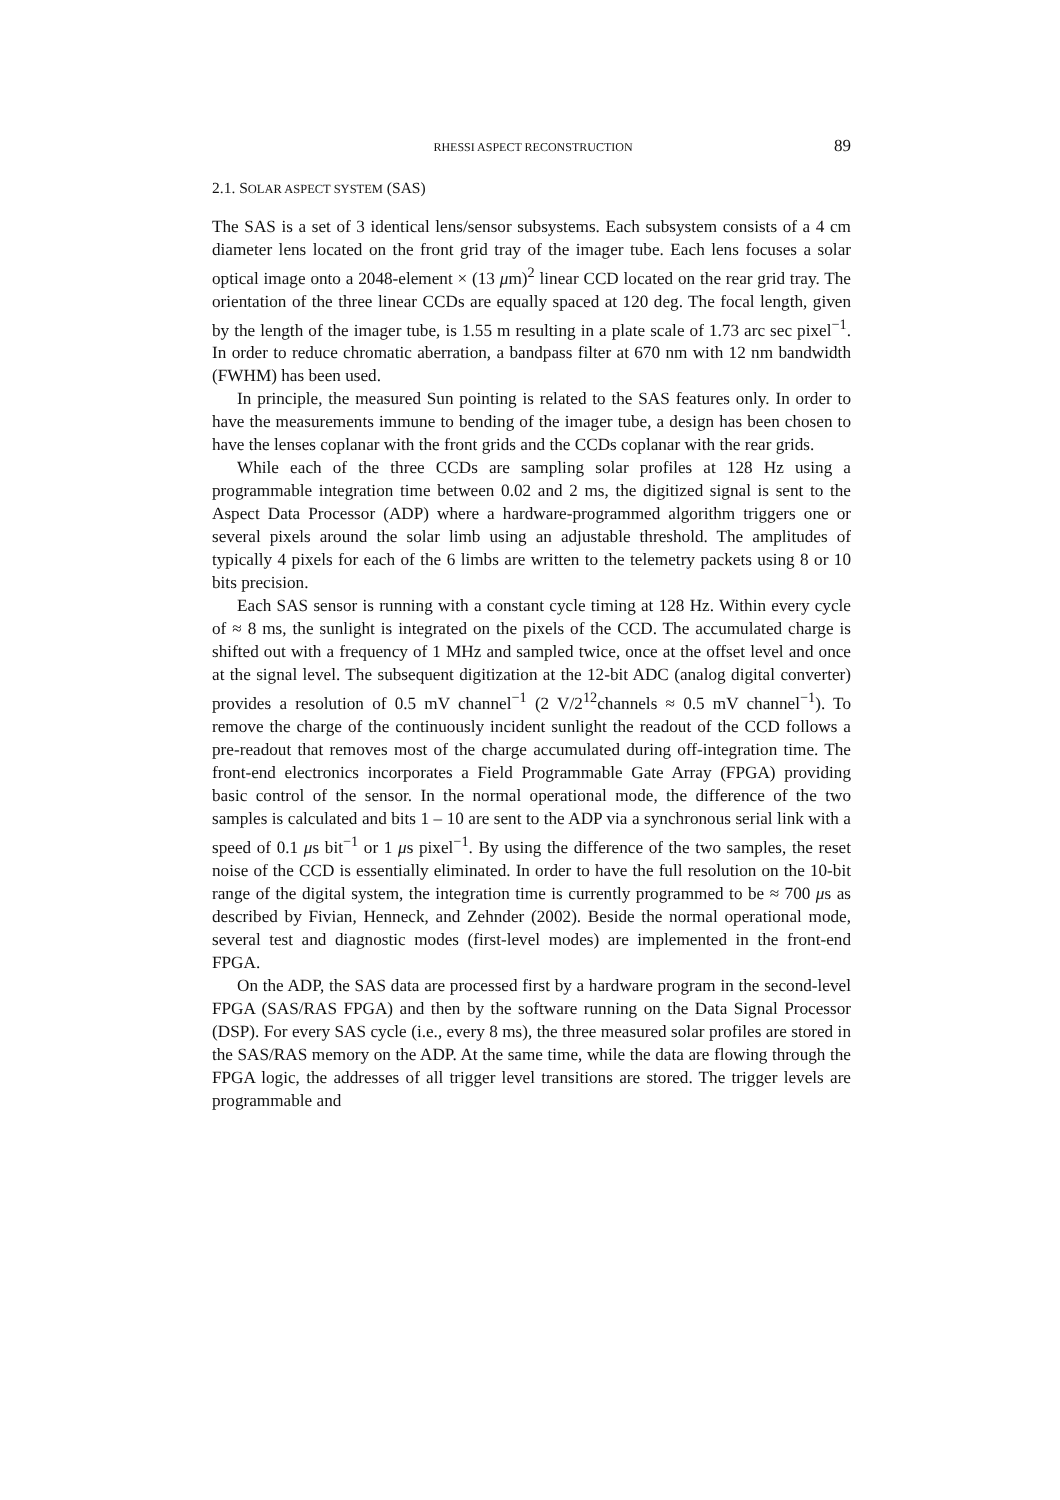RHESSI ASPECT RECONSTRUCTION 89
2.1. SOLAR ASPECT SYSTEM (SAS)
The SAS is a set of 3 identical lens/sensor subsystems. Each subsystem consists of a 4 cm diameter lens located on the front grid tray of the imager tube. Each lens focuses a solar optical image onto a 2048-element × (13 μm)<sup>2</sup> linear CCD located on the rear grid tray. The orientation of the three linear CCDs are equally spaced at 120 deg. The focal length, given by the length of the imager tube, is 1.55 m resulting in a plate scale of 1.73 arc sec pixel<sup>−1</sup>. In order to reduce chromatic aberration, a bandpass filter at 670 nm with 12 nm bandwidth (FWHM) has been used.
In principle, the measured Sun pointing is related to the SAS features only. In order to have the measurements immune to bending of the imager tube, a design has been chosen to have the lenses coplanar with the front grids and the CCDs coplanar with the rear grids.
While each of the three CCDs are sampling solar profiles at 128 Hz using a programmable integration time between 0.02 and 2 ms, the digitized signal is sent to the Aspect Data Processor (ADP) where a hardware-programmed algorithm triggers one or several pixels around the solar limb using an adjustable threshold. The amplitudes of typically 4 pixels for each of the 6 limbs are written to the telemetry packets using 8 or 10 bits precision.
Each SAS sensor is running with a constant cycle timing at 128 Hz. Within every cycle of ≈ 8 ms, the sunlight is integrated on the pixels of the CCD. The accumulated charge is shifted out with a frequency of 1 MHz and sampled twice, once at the offset level and once at the signal level. The subsequent digitization at the 12-bit ADC (analog digital converter) provides a resolution of 0.5 mV channel<sup>−1</sup> (2 V/2<sup>12</sup>channels ≈ 0.5 mV channel<sup>−1</sup>). To remove the charge of the continuously incident sunlight the readout of the CCD follows a pre-readout that removes most of the charge accumulated during off-integration time. The front-end electronics incorporates a Field Programmable Gate Array (FPGA) providing basic control of the sensor. In the normal operational mode, the difference of the two samples is calculated and bits 1 – 10 are sent to the ADP via a synchronous serial link with a speed of 0.1 μs bit<sup>−1</sup> or 1 μs pixel<sup>−1</sup>. By using the difference of the two samples, the reset noise of the CCD is essentially eliminated. In order to have the full resolution on the 10-bit range of the digital system, the integration time is currently programmed to be ≈ 700 μs as described by Fivian, Henneck, and Zehnder (2002). Beside the normal operational mode, several test and diagnostic modes (first-level modes) are implemented in the front-end FPGA.
On the ADP, the SAS data are processed first by a hardware program in the second-level FPGA (SAS/RAS FPGA) and then by the software running on the Data Signal Processor (DSP). For every SAS cycle (i.e., every 8 ms), the three measured solar profiles are stored in the SAS/RAS memory on the ADP. At the same time, while the data are flowing through the FPGA logic, the addresses of all trigger level transitions are stored. The trigger levels are programmable and